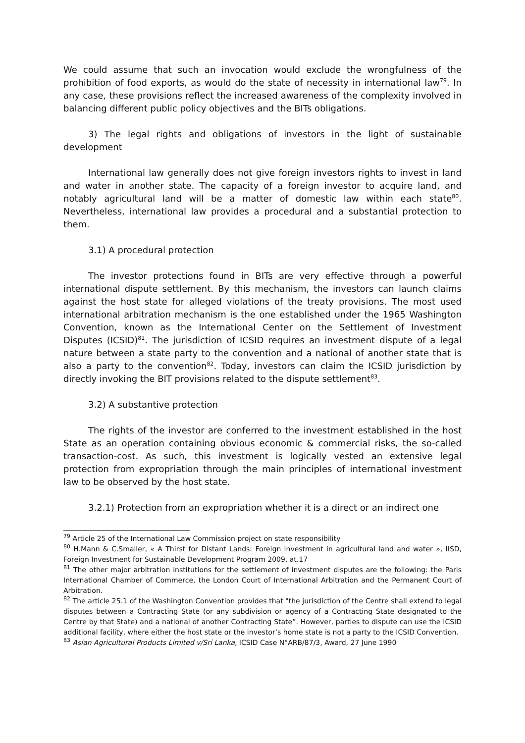We could assume that such an invocation would exclude the wrongfulness of the prohibition of food exports, as would do the state of necessity in international law<sup>79</sup>. In any case, these provisions reflect the increased awareness of the complexity involved in balancing different public policy objectives and the BITs obligations.
3) The legal rights and obligations of investors in the light of sustainable development
International law generally does not give foreign investors rights to invest in land and water in another state. The capacity of a foreign investor to acquire land, and notably agricultural land will be a matter of domestic law within each state<sup>80</sup>. Nevertheless, international law provides a procedural and a substantial protection to them.
3.1) A procedural protection
The investor protections found in BITs are very effective through a powerful international dispute settlement. By this mechanism, the investors can launch claims against the host state for alleged violations of the treaty provisions. The most used international arbitration mechanism is the one established under the 1965 Washington Convention, known as the International Center on the Settlement of Investment Disputes (ICSID)<sup>81</sup>. The jurisdiction of ICSID requires an investment dispute of a legal nature between a state party to the convention and a national of another state that is also a party to the convention<sup>82</sup>. Today, investors can claim the ICSID jurisdiction by directly invoking the BIT provisions related to the dispute settlement<sup>83</sup>.
3.2) A substantive protection
The rights of the investor are conferred to the investment established in the host State as an operation containing obvious economic & commercial risks, the so-called transaction-cost. As such, this investment is logically vested an extensive legal protection from expropriation through the main principles of international investment law to be observed by the host state.
3.2.1) Protection from an expropriation whether it is a direct or an indirect one
<sup>79</sup> Article 25 of the International Law Commission project on state responsibility
<sup>80</sup> H.Mann & C.Smaller, « A Thirst for Distant Lands: Foreign investment in agricultural land and water », IISD, Foreign Investment for Sustainable Development Program 2009, at.17
<sup>81</sup> The other major arbitration institutions for the settlement of investment disputes are the following: the Paris International Chamber of Commerce, the London Court of International Arbitration and the Permanent Court of Arbitration.
<sup>82</sup> The article 25.1 of the Washington Convention provides that "the jurisdiction of the Centre shall extend to legal disputes between a Contracting State (or any subdivision or agency of a Contracting State designated to the Centre by that State) and a national of another Contracting State”. However, parties to dispute can use the ICSID additional facility, where either the host state or the investor’s home state is not a party to the ICSID Convention.
<sup>83</sup> Asian Agricultural Products Limited v/Sri Lanka, ICSID Case N°ARB/87/3, Award, 27 June 1990